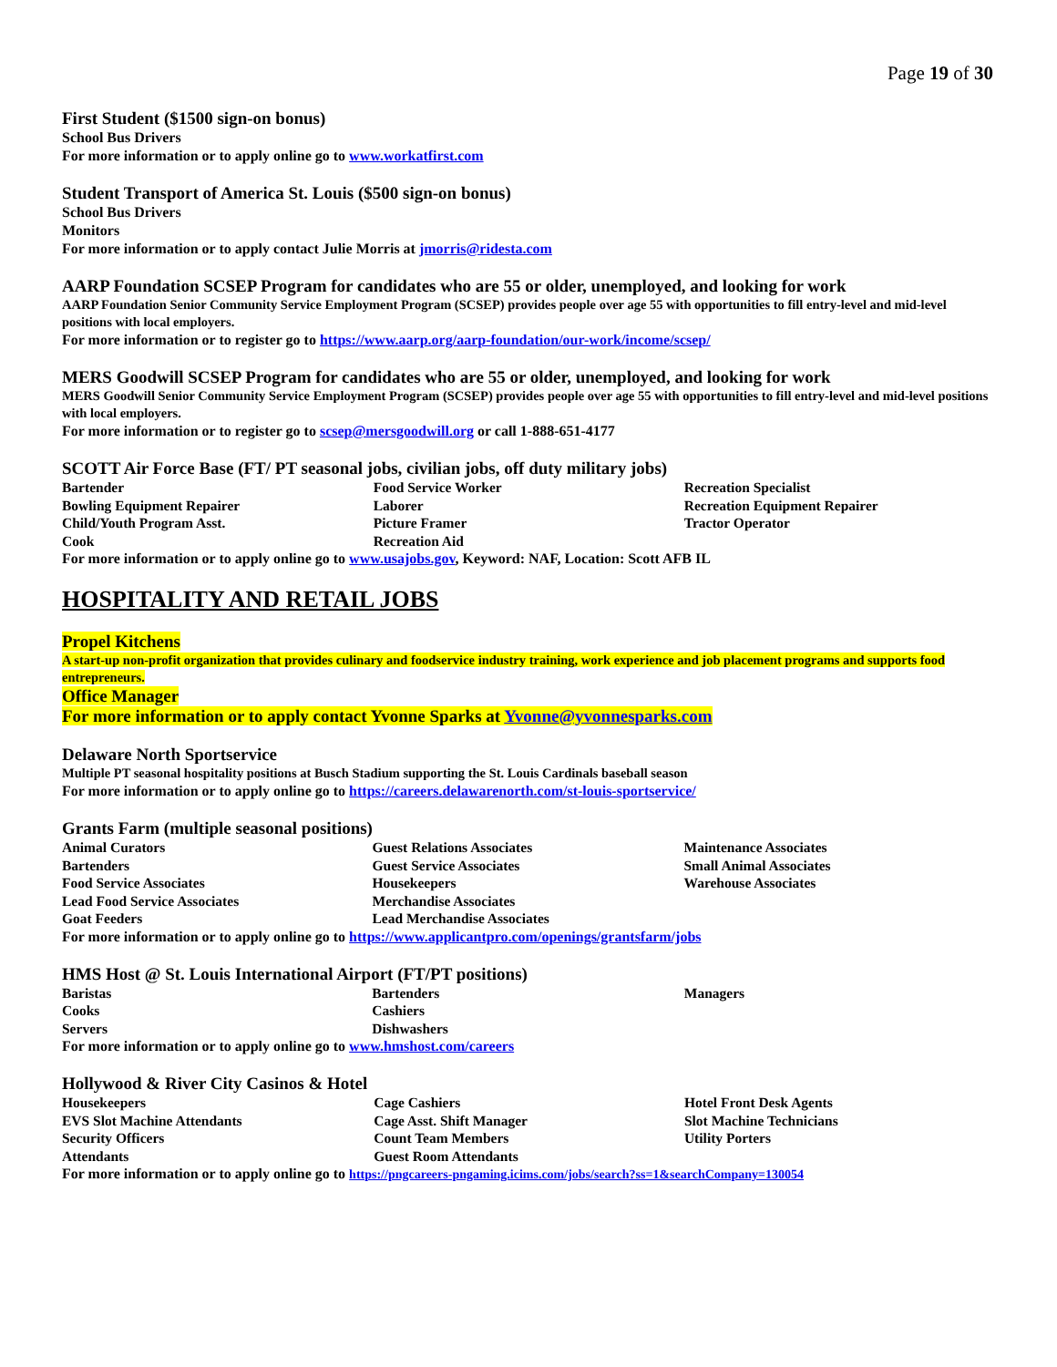Page 19 of 30
First Student ($1500 sign-on bonus)
School Bus Drivers
For more information or to apply online go to www.workatfirst.com
Student Transport of America St. Louis ($500 sign-on bonus)
School Bus Drivers
Monitors
For more information or to apply contact Julie Morris at jmorris@ridesta.com
AARP Foundation SCSEP Program for candidates who are 55 or older, unemployed, and looking for work
AARP Foundation Senior Community Service Employment Program (SCSEP) provides people over age 55 with opportunities to fill entry-level and mid-level positions with local employers.
For more information or to register go to https://www.aarp.org/aarp-foundation/our-work/income/scsep/
MERS Goodwill SCSEP Program for candidates who are 55 or older, unemployed, and looking for work
MERS Goodwill Senior Community Service Employment Program (SCSEP) provides people over age 55 with opportunities to fill entry-level and mid-level positions with local employers.
For more information or to register go to scsep@mersgoodwill.org or call 1-888-651-4177
SCOTT Air Force Base (FT/ PT seasonal jobs, civilian jobs, off duty military jobs)
| Bartender | Food Service Worker | Recreation Specialist |
| Bowling Equipment Repairer | Laborer | Recreation Equipment Repairer |
| Child/Youth Program Asst. | Picture Framer | Tractor Operator |
| Cook | Recreation Aid | |
For more information or to apply online go to www.usajobs.gov, Keyword: NAF, Location: Scott AFB IL
HOSPITALITY AND RETAIL JOBS
Propel Kitchens
A start-up non-profit organization that provides culinary and foodservice industry training, work experience and job placement programs and supports food entrepreneurs.
Office Manager
For more information or to apply contact Yvonne Sparks at Yvonne@yvonnesparks.com
Delaware North Sportservice
Multiple PT seasonal hospitality positions at Busch Stadium supporting the St. Louis Cardinals baseball season
For more information or to apply online go to https://careers.delawarenorth.com/st-louis-sportservice/
Grants Farm (multiple seasonal positions)
| Animal Curators | Guest Relations Associates | Maintenance Associates |
| Bartenders | Guest Service Associates | Small Animal Associates |
| Food Service Associates | Housekeepers | Warehouse Associates |
| Lead Food Service Associates | Merchandise Associates | |
| Goat Feeders | Lead Merchandise Associates | |
For more information or to apply online go to https://www.applicantpro.com/openings/grantsfarm/jobs
HMS Host @ St. Louis International Airport (FT/PT positions)
| Baristas | Bartenders | Managers |
| Cooks | Cashiers | |
| Servers | Dishwashers | |
For more information or to apply online go to www.hmshost.com/careers
Hollywood & River City Casinos & Hotel
| Housekeepers | Cage Cashiers | Hotel Front Desk Agents |
| EVS Slot Machine Attendants | Cage Asst. Shift Manager | Slot Machine Technicians |
| Security Officers | Count Team Members | Utility Porters |
| Attendants | Guest Room Attendants | |
For more information or to apply online go to https://pngcareers-pngaming.icims.com/jobs/search?ss=1&searchCompany=130054